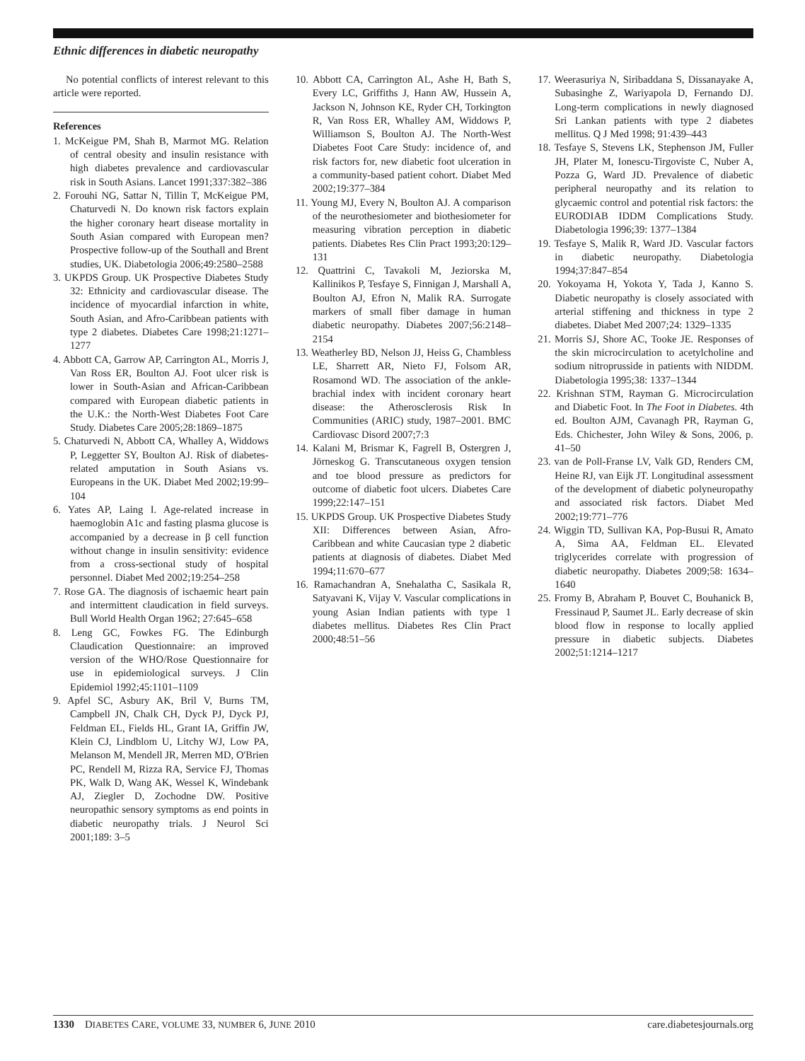Ethnic differences in diabetic neuropathy
No potential conflicts of interest relevant to this article were reported.
References
1. McKeigue PM, Shah B, Marmot MG. Relation of central obesity and insulin resistance with high diabetes prevalence and cardiovascular risk in South Asians. Lancet 1991;337:382–386
2. Forouhi NG, Sattar N, Tillin T, McKeigue PM, Chaturvedi N. Do known risk factors explain the higher coronary heart disease mortality in South Asian compared with European men? Prospective follow-up of the Southall and Brent studies, UK. Diabetologia 2006;49:2580–2588
3. UKPDS Group. UK Prospective Diabetes Study 32: Ethnicity and cardiovascular disease. The incidence of myocardial infarction in white, South Asian, and Afro-Caribbean patients with type 2 diabetes. Diabetes Care 1998;21:1271–1277
4. Abbott CA, Garrow AP, Carrington AL, Morris J, Van Ross ER, Boulton AJ. Foot ulcer risk is lower in South-Asian and African-Caribbean compared with European diabetic patients in the U.K.: the North-West Diabetes Foot Care Study. Diabetes Care 2005;28:1869–1875
5. Chaturvedi N, Abbott CA, Whalley A, Widdows P, Leggetter SY, Boulton AJ. Risk of diabetes-related amputation in South Asians vs. Europeans in the UK. Diabet Med 2002;19:99–104
6. Yates AP, Laing I. Age-related increase in haemoglobin A1c and fasting plasma glucose is accompanied by a decrease in β cell function without change in insulin sensitivity: evidence from a cross-sectional study of hospital personnel. Diabet Med 2002;19:254–258
7. Rose GA. The diagnosis of ischaemic heart pain and intermittent claudication in field surveys. Bull World Health Organ 1962; 27:645–658
8. Leng GC, Fowkes FG. The Edinburgh Claudication Questionnaire: an improved version of the WHO/Rose Questionnaire for use in epidemiological surveys. J Clin Epidemiol 1992;45:1101–1109
9. Apfel SC, Asbury AK, Bril V, Burns TM, Campbell JN, Chalk CH, Dyck PJ, Dyck PJ, Feldman EL, Fields HL, Grant IA, Griffin JW, Klein CJ, Lindblom U, Litchy WJ, Low PA, Melanson M, Mendell JR, Merren MD, O'Brien PC, Rendell M, Rizza RA, Service FJ, Thomas PK, Walk D, Wang AK, Wessel K, Windebank AJ, Ziegler D, Zochodne DW. Positive neuropathic sensory symptoms as end points in diabetic neuropathy trials. J Neurol Sci 2001;189: 3–5
10. Abbott CA, Carrington AL, Ashe H, Bath S, Every LC, Griffiths J, Hann AW, Hussein A, Jackson N, Johnson KE, Ryder CH, Torkington R, Van Ross ER, Whalley AM, Widdows P, Williamson S, Boulton AJ. The North-West Diabetes Foot Care Study: incidence of, and risk factors for, new diabetic foot ulceration in a community-based patient cohort. Diabet Med 2002;19:377–384
11. Young MJ, Every N, Boulton AJ. A comparison of the neurothesiometer and biothesiometer for measuring vibration perception in diabetic patients. Diabetes Res Clin Pract 1993;20:129–131
12. Quattrini C, Tavakoli M, Jeziorska M, Kallinikos P, Tesfaye S, Finnigan J, Marshall A, Boulton AJ, Efron N, Malik RA. Surrogate markers of small fiber damage in human diabetic neuropathy. Diabetes 2007;56:2148–2154
13. Weatherley BD, Nelson JJ, Heiss G, Chambless LE, Sharrett AR, Nieto FJ, Folsom AR, Rosamond WD. The association of the ankle-brachial index with incident coronary heart disease: the Atherosclerosis Risk In Communities (ARIC) study, 1987–2001. BMC Cardiovasc Disord 2007;7:3
14. Kalani M, Brismar K, Fagrell B, Ostergren J, Jörneskog G. Transcutaneous oxygen tension and toe blood pressure as predictors for outcome of diabetic foot ulcers. Diabetes Care 1999;22:147–151
15. UKPDS Group. UK Prospective Diabetes Study XII: Differences between Asian, Afro-Caribbean and white Caucasian type 2 diabetic patients at diagnosis of diabetes. Diabet Med 1994;11:670–677
16. Ramachandran A, Snehalatha C, Sasikala R, Satyavani K, Vijay V. Vascular complications in young Asian Indian patients with type 1 diabetes mellitus. Diabetes Res Clin Pract 2000;48:51–56
17. Weerasuriya N, Siribaddana S, Dissanayake A, Subasinghe Z, Wariyapola D, Fernando DJ. Long-term complications in newly diagnosed Sri Lankan patients with type 2 diabetes mellitus. Q J Med 1998; 91:439–443
18. Tesfaye S, Stevens LK, Stephenson JM, Fuller JH, Plater M, Ionescu-Tirgoviste C, Nuber A, Pozza G, Ward JD. Prevalence of diabetic peripheral neuropathy and its relation to glycaemic control and potential risk factors: the EURODIAB IDDM Complications Study. Diabetologia 1996;39: 1377–1384
19. Tesfaye S, Malik R, Ward JD. Vascular factors in diabetic neuropathy. Diabetologia 1994;37:847–854
20. Yokoyama H, Yokota Y, Tada J, Kanno S. Diabetic neuropathy is closely associated with arterial stiffening and thickness in type 2 diabetes. Diabet Med 2007;24: 1329–1335
21. Morris SJ, Shore AC, Tooke JE. Responses of the skin microcirculation to acetylcholine and sodium nitroprusside in patients with NIDDM. Diabetologia 1995;38: 1337–1344
22. Krishnan STM, Rayman G. Microcirculation and Diabetic Foot. In The Foot in Diabetes. 4th ed. Boulton AJM, Cavanagh PR, Rayman G, Eds. Chichester, John Wiley & Sons, 2006, p. 41–50
23. van de Poll-Franse LV, Valk GD, Renders CM, Heine RJ, van Eijk JT. Longitudinal assessment of the development of diabetic polyneuropathy and associated risk factors. Diabet Med 2002;19:771–776
24. Wiggin TD, Sullivan KA, Pop-Busui R, Amato A, Sima AA, Feldman EL. Elevated triglycerides correlate with progression of diabetic neuropathy. Diabetes 2009;58: 1634–1640
25. Fromy B, Abraham P, Bouvet C, Bouhanick B, Fressinaud P, Saumet JL. Early decrease of skin blood flow in response to locally applied pressure in diabetic subjects. Diabetes 2002;51:1214–1217
1330 DIABETES CARE, VOLUME 33, NUMBER 6, JUNE 2010 care.diabetesjournals.org